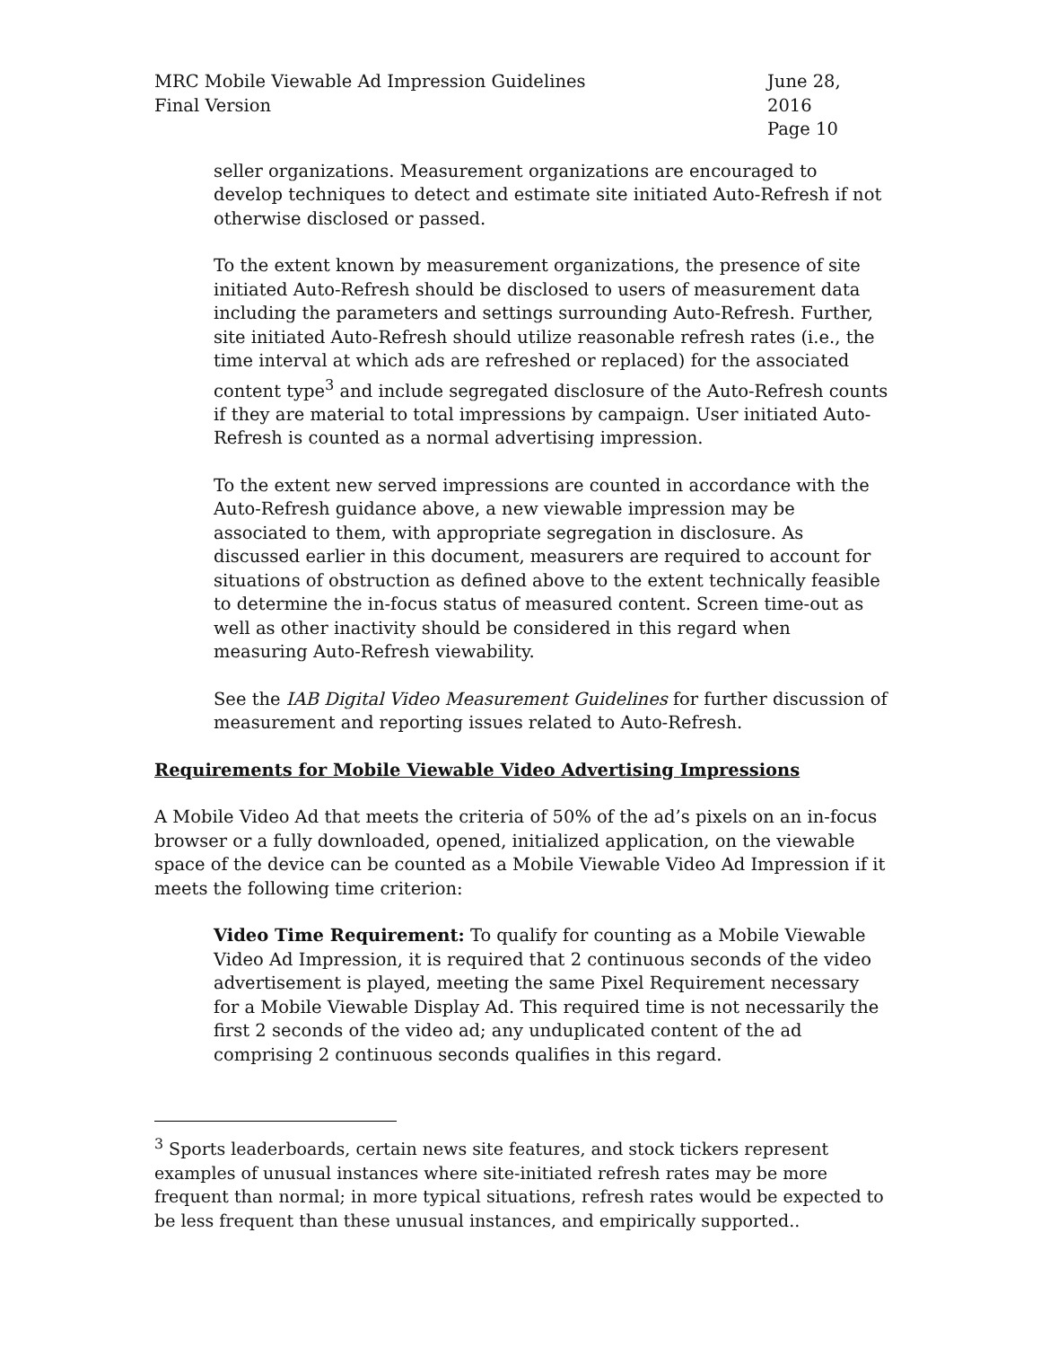MRC Mobile Viewable Ad Impression Guidelines
Final Version
June 28, 2016
Page 10
seller organizations. Measurement organizations are encouraged to develop techniques to detect and estimate site initiated Auto-Refresh if not otherwise disclosed or passed.
To the extent known by measurement organizations, the presence of site initiated Auto-Refresh should be disclosed to users of measurement data including the parameters and settings surrounding Auto-Refresh. Further, site initiated Auto-Refresh should utilize reasonable refresh rates (i.e., the time interval at which ads are refreshed or replaced) for the associated content type<sup>3</sup> and include segregated disclosure of the Auto-Refresh counts if they are material to total impressions by campaign. User initiated Auto-Refresh is counted as a normal advertising impression.
To the extent new served impressions are counted in accordance with the Auto-Refresh guidance above, a new viewable impression may be associated to them, with appropriate segregation in disclosure. As discussed earlier in this document, measurers are required to account for situations of obstruction as defined above to the extent technically feasible to determine the in-focus status of measured content. Screen time-out as well as other inactivity should be considered in this regard when measuring Auto-Refresh viewability.
See the IAB Digital Video Measurement Guidelines for further discussion of measurement and reporting issues related to Auto-Refresh.
Requirements for Mobile Viewable Video Advertising Impressions
A Mobile Video Ad that meets the criteria of 50% of the ad’s pixels on an in-focus browser or a fully downloaded, opened, initialized application, on the viewable space of the device can be counted as a Mobile Viewable Video Ad Impression if it meets the following time criterion:
Video Time Requirement: To qualify for counting as a Mobile Viewable Video Ad Impression, it is required that 2 continuous seconds of the video advertisement is played, meeting the same Pixel Requirement necessary for a Mobile Viewable Display Ad. This required time is not necessarily the first 2 seconds of the video ad; any unduplicated content of the ad comprising 2 continuous seconds qualifies in this regard.
<sup>3</sup> Sports leaderboards, certain news site features, and stock tickers represent examples of unusual instances where site-initiated refresh rates may be more frequent than normal; in more typical situations, refresh rates would be expected to be less frequent than these unusual instances, and empirically supported..